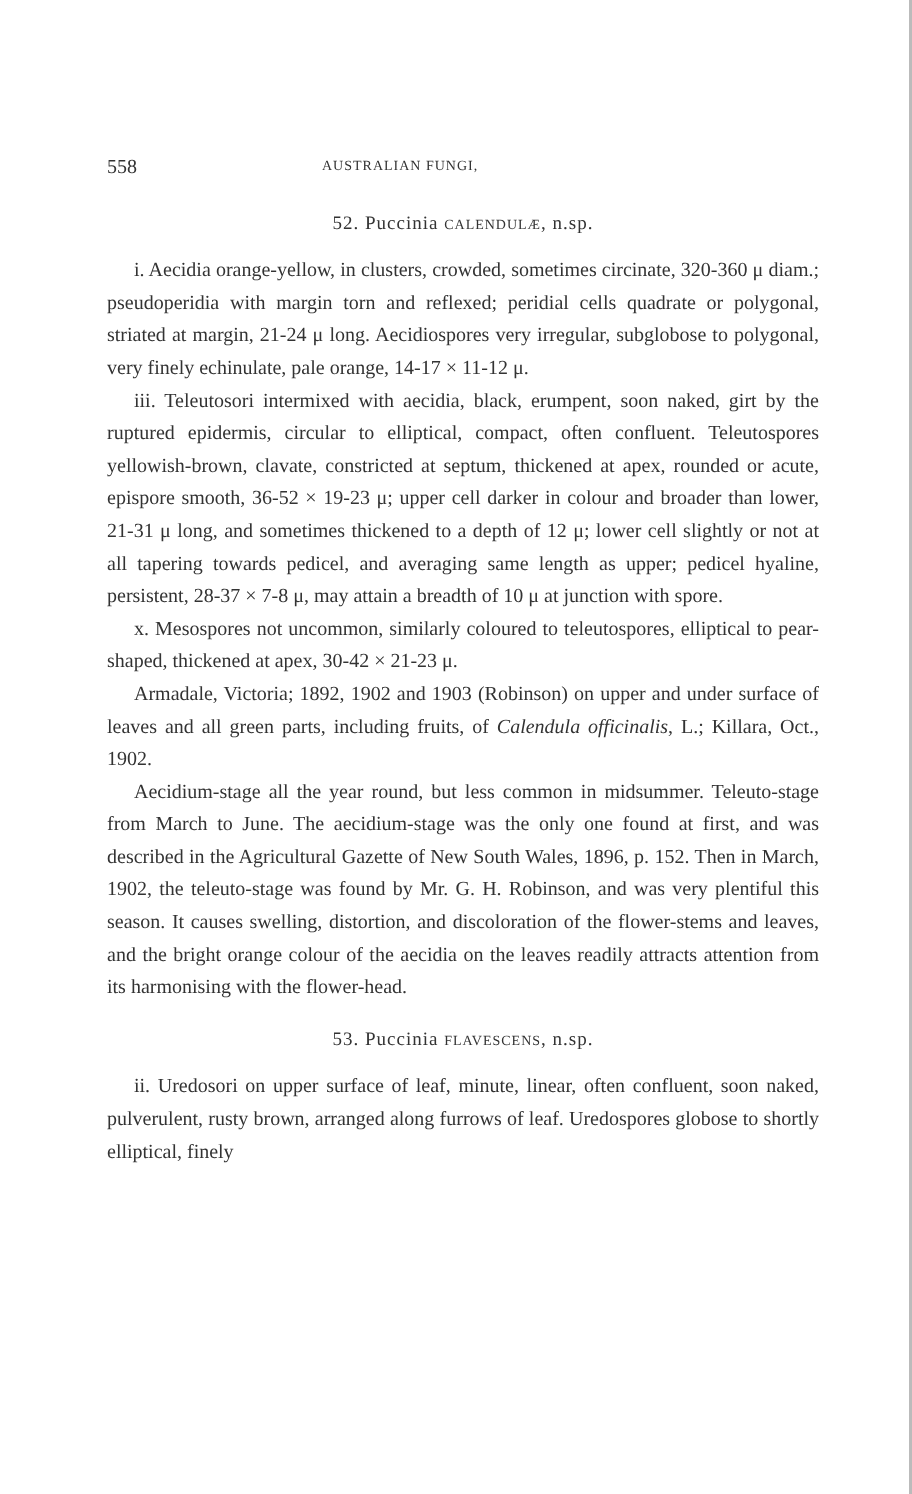558 AUSTRALIAN FUNGI,
52. Puccinia CALENDULÆ, n.sp.
i. Aecidia orange-yellow, in clusters, crowded, sometimes circinate, 320-360 μ diam.; pseudoperidia with margin torn and reflexed; peridial cells quadrate or polygonal, striated at margin, 21-24 μ long. Aecidiospores very irregular, subglobose to polygonal, very finely echinulate, pale orange, 14-17 × 11-12 μ.
iii. Teleutosori intermixed with aecidia, black, erumpent, soon naked, girt by the ruptured epidermis, circular to elliptical, compact, often confluent. Teleutospores yellowish-brown, clavate, constricted at septum, thickened at apex, rounded or acute, epispore smooth, 36-52 × 19-23 μ; upper cell darker in colour and broader than lower, 21-31 μ long, and sometimes thickened to a depth of 12 μ; lower cell slightly or not at all tapering towards pedicel, and averaging same length as upper; pedicel hyaline, persistent, 28-37 × 7-8 μ, may attain a breadth of 10 μ at junction with spore.
x. Mesospores not uncommon, similarly coloured to teleutospores, elliptical to pear-shaped, thickened at apex, 30-42 × 21-23 μ.
Armadale, Victoria; 1892, 1902 and 1903 (Robinson) on upper and under surface of leaves and all green parts, including fruits, of Calendula officinalis, L.; Killara, Oct., 1902.
Aecidium-stage all the year round, but less common in midsummer. Teleuto-stage from March to June. The aecidium-stage was the only one found at first, and was described in the Agricultural Gazette of New South Wales, 1896, p. 152. Then in March, 1902, the teleuto-stage was found by Mr. G. H. Robinson, and was very plentiful this season. It causes swelling, distortion, and discoloration of the flower-stems and leaves, and the bright orange colour of the aecidia on the leaves readily attracts attention from its harmonising with the flower-head.
53. Puccinia FLAVESCENS, n.sp.
ii. Uredosori on upper surface of leaf, minute, linear, often confluent, soon naked, pulverulent, rusty brown, arranged along furrows of leaf. Uredospores globose to shortly elliptical, finely